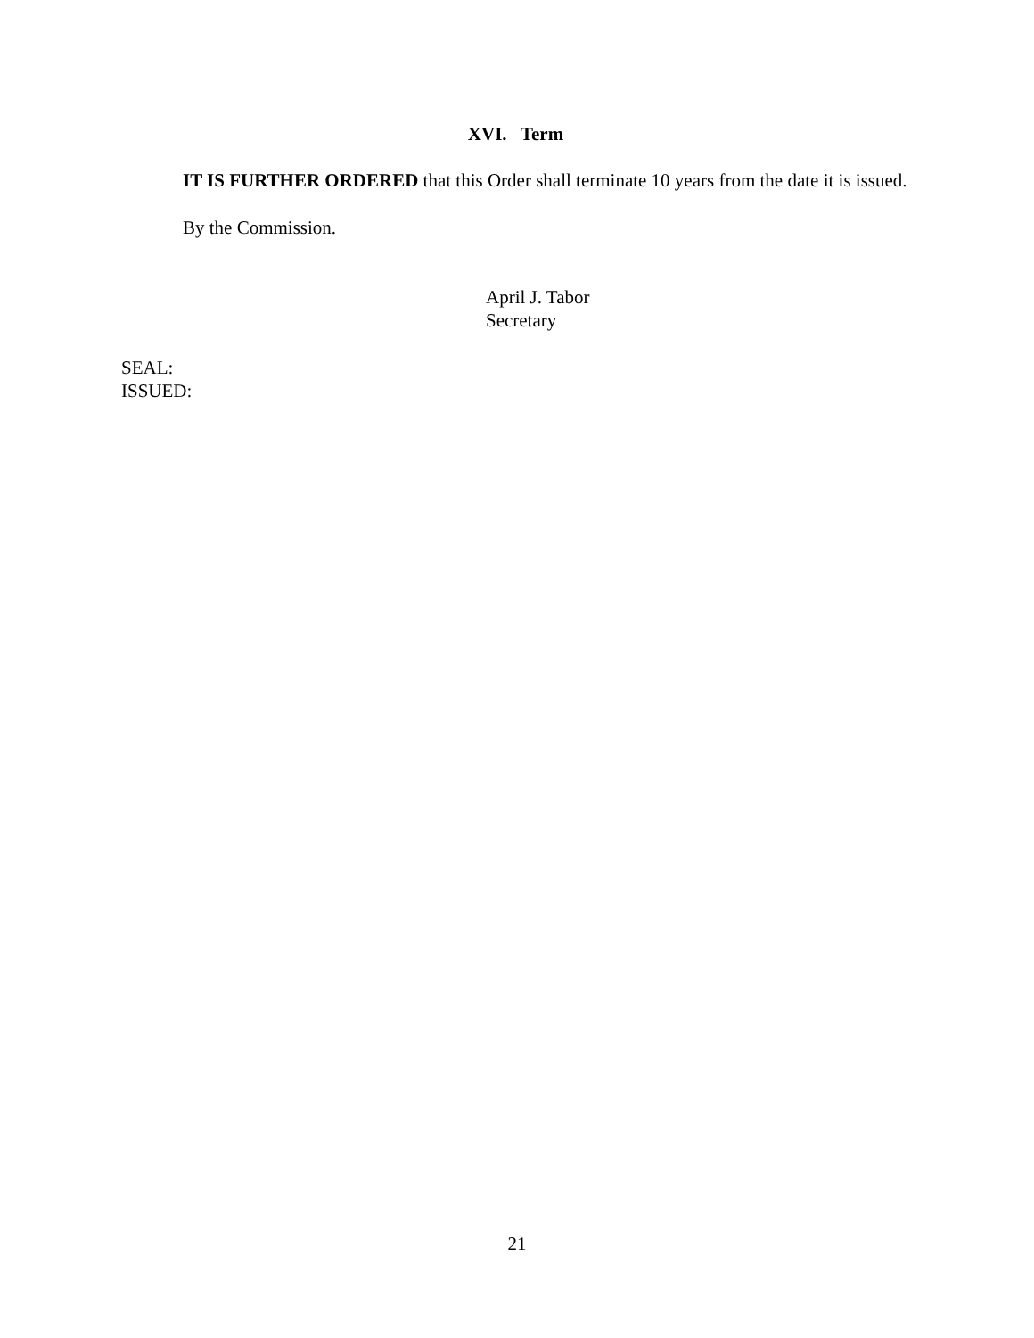XVI. Term
IT IS FURTHER ORDERED that this Order shall terminate 10 years from the date it is issued.
By the Commission.
April J. Tabor
Secretary
SEAL:
ISSUED:
21